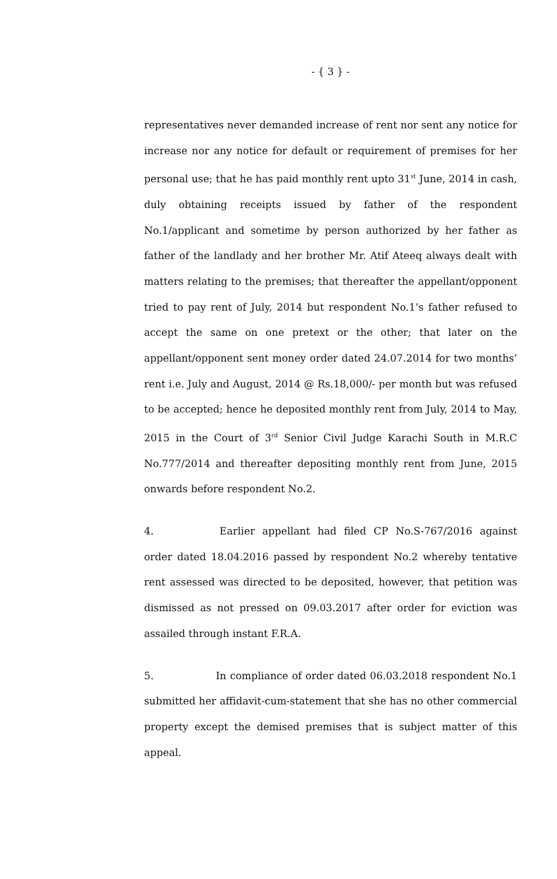- { 3 } -
representatives never demanded increase of rent nor sent any notice for increase nor any notice for default or requirement of premises for her personal use; that he has paid monthly rent upto 31<sup>st</sup> June, 2014 in cash, duly obtaining receipts issued by father of the respondent No.1/applicant and sometime by person authorized by her father as father of the landlady and her brother Mr. Atif Ateeq always dealt with matters relating to the premises; that thereafter the appellant/opponent tried to pay rent of July, 2014 but respondent No.1’s father refused to accept the same on one pretext or the other; that later on the appellant/opponent sent money order dated 24.07.2014 for two months’ rent i.e. July and August, 2014 @ Rs.18,000/- per month but was refused to be accepted; hence he deposited monthly rent from July, 2014 to May, 2015 in the Court of 3<sup>rd</sup> Senior Civil Judge Karachi South in M.R.C No.777/2014 and thereafter depositing monthly rent from June, 2015 onwards before respondent No.2.
4. Earlier appellant had filed CP No.S-767/2016 against order dated 18.04.2016 passed by respondent No.2 whereby tentative rent assessed was directed to be deposited, however, that petition was dismissed as not pressed on 09.03.2017 after order for eviction was assailed through instant F.R.A.
5. In compliance of order dated 06.03.2018 respondent No.1 submitted her affidavit-cum-statement that she has no other commercial property except the demised premises that is subject matter of this appeal.